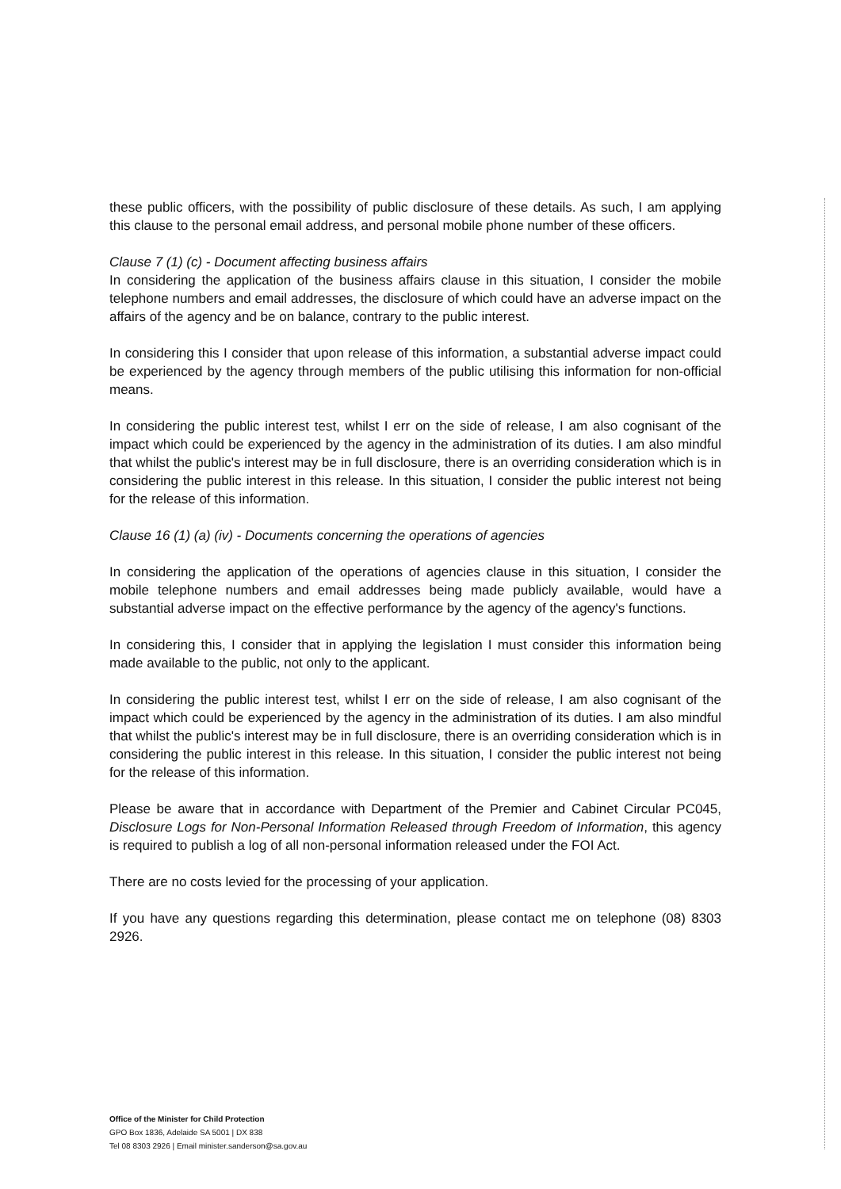these public officers, with the possibility of public disclosure of these details. As such, I am applying this clause to the personal email address, and personal mobile phone number of these officers.
Clause 7 (1) (c) - Document affecting business affairs
In considering the application of the business affairs clause in this situation, I consider the mobile telephone numbers and email addresses, the disclosure of which could have an adverse impact on the affairs of the agency and be on balance, contrary to the public interest.
In considering this I consider that upon release of this information, a substantial adverse impact could be experienced by the agency through members of the public utilising this information for non-official means.
In considering the public interest test, whilst I err on the side of release, I am also cognisant of the impact which could be experienced by the agency in the administration of its duties. I am also mindful that whilst the public's interest may be in full disclosure, there is an overriding consideration which is in considering the public interest in this release. In this situation, I consider the public interest not being for the release of this information.
Clause 16 (1) (a) (iv) - Documents concerning the operations of agencies
In considering the application of the operations of agencies clause in this situation, I consider the mobile telephone numbers and email addresses being made publicly available, would have a substantial adverse impact on the effective performance by the agency of the agency's functions.
In considering this, I consider that in applying the legislation I must consider this information being made available to the public, not only to the applicant.
In considering the public interest test, whilst I err on the side of release, I am also cognisant of the impact which could be experienced by the agency in the administration of its duties. I am also mindful that whilst the public's interest may be in full disclosure, there is an overriding consideration which is in considering the public interest in this release. In this situation, I consider the public interest not being for the release of this information.
Please be aware that in accordance with Department of the Premier and Cabinet Circular PC045, Disclosure Logs for Non-Personal Information Released through Freedom of Information, this agency is required to publish a log of all non-personal information released under the FOI Act.
There are no costs levied for the processing of your application.
If you have any questions regarding this determination, please contact me on telephone (08) 8303 2926.
Office of the Minister for Child Protection
GPO Box 1836, Adelaide SA 5001 | DX 838
Tel 08 8303 2926 | Email minister.sanderson@sa.gov.au